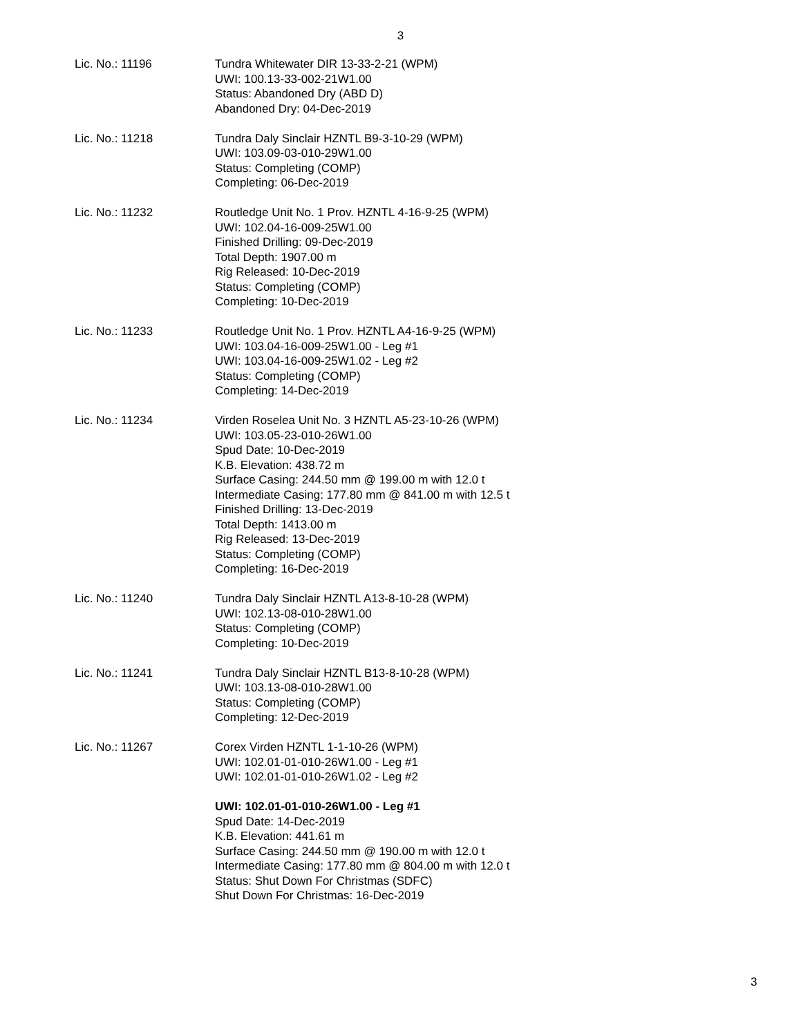3
Lic. No.: 11196 Tundra Whitewater DIR 13-33-2-21 (WPM)
UWI: 100.13-33-002-21W1.00
Status: Abandoned Dry (ABD D)
Abandoned Dry: 04-Dec-2019
Lic. No.: 11218 Tundra Daly Sinclair HZNTL B9-3-10-29 (WPM)
UWI: 103.09-03-010-29W1.00
Status: Completing (COMP)
Completing: 06-Dec-2019
Lic. No.: 11232 Routledge Unit No. 1 Prov. HZNTL 4-16-9-25 (WPM)
UWI: 102.04-16-009-25W1.00
Finished Drilling: 09-Dec-2019
Total Depth: 1907.00 m
Rig Released: 10-Dec-2019
Status: Completing (COMP)
Completing: 10-Dec-2019
Lic. No.: 11233 Routledge Unit No. 1 Prov. HZNTL A4-16-9-25 (WPM)
UWI: 103.04-16-009-25W1.00 - Leg #1
UWI: 103.04-16-009-25W1.02 - Leg #2
Status: Completing (COMP)
Completing: 14-Dec-2019
Lic. No.: 11234 Virden Roselea Unit No. 3 HZNTL A5-23-10-26 (WPM)
UWI: 103.05-23-010-26W1.00
Spud Date: 10-Dec-2019
K.B. Elevation: 438.72 m
Surface Casing: 244.50 mm @ 199.00 m with 12.0 t
Intermediate Casing: 177.80 mm @ 841.00 m with 12.5 t
Finished Drilling: 13-Dec-2019
Total Depth: 1413.00 m
Rig Released: 13-Dec-2019
Status: Completing (COMP)
Completing: 16-Dec-2019
Lic. No.: 11240 Tundra Daly Sinclair HZNTL A13-8-10-28 (WPM)
UWI: 102.13-08-010-28W1.00
Status: Completing (COMP)
Completing: 10-Dec-2019
Lic. No.: 11241 Tundra Daly Sinclair HZNTL B13-8-10-28 (WPM)
UWI: 103.13-08-010-28W1.00
Status: Completing (COMP)
Completing: 12-Dec-2019
Lic. No.: 11267 Corex Virden HZNTL 1-1-10-26 (WPM)
UWI: 102.01-01-010-26W1.00 - Leg #1
UWI: 102.01-01-010-26W1.02 - Leg #2
UWI: 102.01-01-010-26W1.00 - Leg #1
Spud Date: 14-Dec-2019
K.B. Elevation: 441.61 m
Surface Casing: 244.50 mm @ 190.00 m with 12.0 t
Intermediate Casing: 177.80 mm @ 804.00 m with 12.0 t
Status: Shut Down For Christmas (SDFC)
Shut Down For Christmas: 16-Dec-2019
3